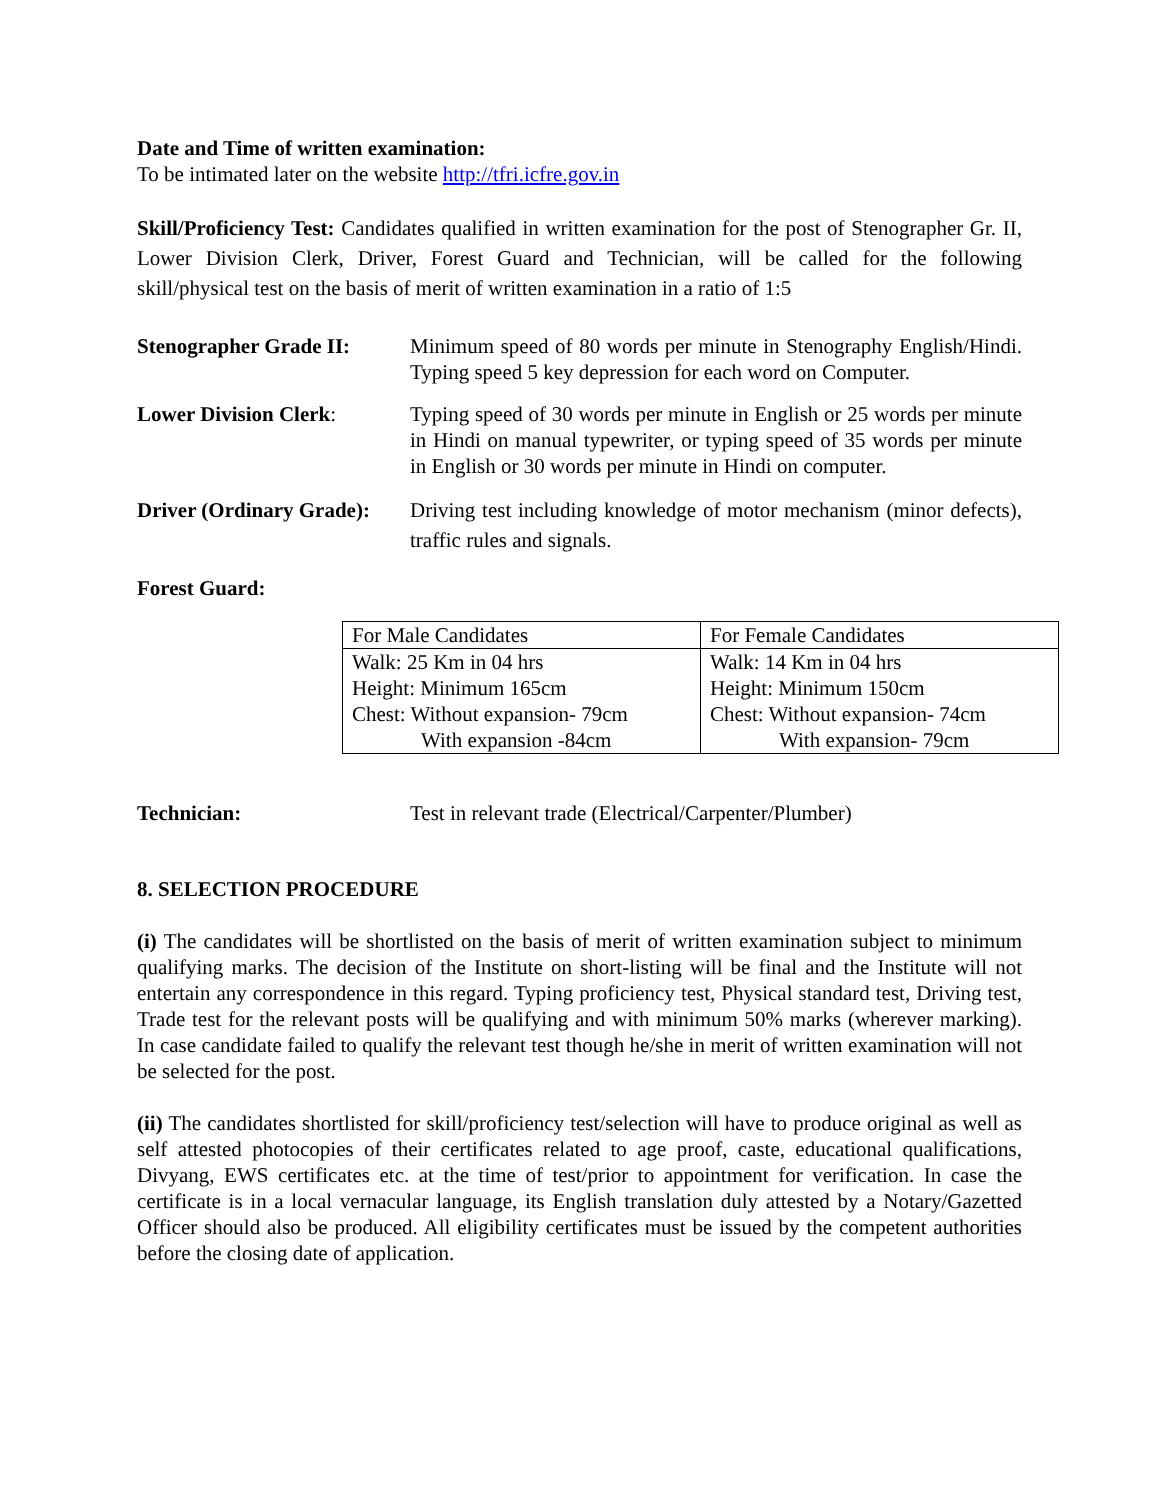Date and Time of written examination:
To be intimated later on the website http://tfri.icfre.gov.in
Skill/Proficiency Test: Candidates qualified in written examination for the post of Stenographer Gr. II, Lower Division Clerk, Driver, Forest Guard and Technician, will be called for the following skill/physical test on the basis of merit of written examination in a ratio of 1:5
Stenographer Grade II:
Minimum speed of 80 words per minute in Stenography English/Hindi. Typing speed 5 key depression for each word on Computer.
Lower Division Clerk: Typing speed of 30 words per minute in English or 25 words per minute in Hindi on manual typewriter, or typing speed of 35 words per minute in English or 30 words per minute in Hindi on computer.
Driver (Ordinary Grade):
Driving test including knowledge of motor mechanism (minor defects), traffic rules and signals.
Forest Guard:
| For Male Candidates | For Female Candidates |
| Walk: 25 Km in 04 hrs | Walk: 14 Km in 04 hrs |
| Height: Minimum 165cm | Height: Minimum 150cm |
| Chest: Without expansion- 79cm | Chest: Without expansion- 74cm |
| With expansion -84cm | With expansion- 79cm |
Technician: Test in relevant trade (Electrical/Carpenter/Plumber)
8. SELECTION PROCEDURE
(i) The candidates will be shortlisted on the basis of merit of written examination subject to minimum qualifying marks. The decision of the Institute on short-listing will be final and the Institute will not entertain any correspondence in this regard. Typing proficiency test, Physical standard test, Driving test, Trade test for the relevant posts will be qualifying and with minimum 50% marks (wherever marking). In case candidate failed to qualify the relevant test though he/she in merit of written examination will not be selected for the post.
(ii) The candidates shortlisted for skill/proficiency test/selection will have to produce original as well as self attested photocopies of their certificates related to age proof, caste, educational qualifications, Divyang, EWS certificates etc. at the time of test/prior to appointment for verification. In case the certificate is in a local vernacular language, its English translation duly attested by a Notary/Gazetted Officer should also be produced. All eligibility certificates must be issued by the competent authorities before the closing date of application.